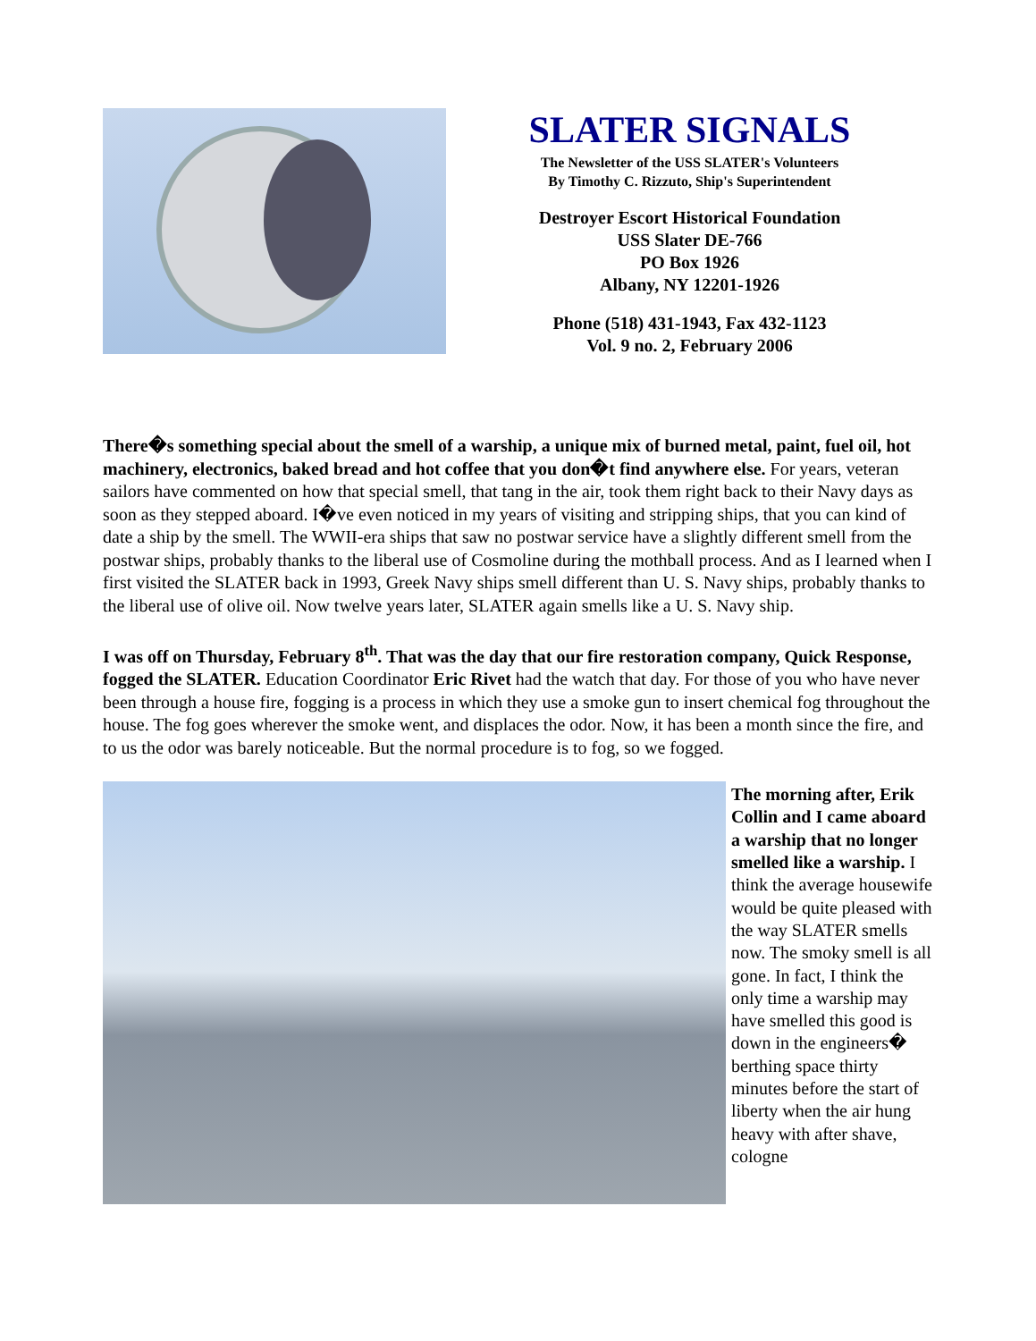SLATER SIGNALS
The Newsletter of the USS SLATER's Volunteers
By Timothy C. Rizzuto, Ship's Superintendent
Destroyer Escort Historical Foundation
USS Slater DE-766
PO Box 1926
Albany, NY 12201-1926
Phone (518) 431-1943, Fax 432-1123
Vol. 9 no. 2, February 2006
There�s something special about the smell of a warship, a unique mix of burned metal, paint, fuel oil, hot machinery, electronics, baked bread and hot coffee that you don�t find anywhere else. For years, veteran sailors have commented on how that special smell, that tang in the air, took them right back to their Navy days as soon as they stepped aboard. I�ve even noticed in my years of visiting and stripping ships, that you can kind of date a ship by the smell. The WWII-era ships that saw no postwar service have a slightly different smell from the postwar ships, probably thanks to the liberal use of Cosmoline during the mothball process. And as I learned when I first visited the SLATER back in 1993, Greek Navy ships smell different than U. S. Navy ships, probably thanks to the liberal use of olive oil. Now twelve years later, SLATER again smells like a U. S. Navy ship.
I was off on Thursday, February 8<sup>th</sup>. That was the day that our fire restoration company, Quick Response, fogged the SLATER. Education Coordinator Eric Rivet had the watch that day. For those of you who have never been through a house fire, fogging is a process in which they use a smoke gun to insert chemical fog throughout the house. The fog goes wherever the smoke went, and displaces the odor. Now, it has been a month since the fire, and to us the odor was barely noticeable. But the normal procedure is to fog, so we fogged.
The morning after, Erik Collin and I came aboard a warship that no longer smelled like a warship. I think the average housewife would be quite pleased with the way SLATER smells now. The smoky smell is all gone. In fact, I think the only time a warship may have smelled this good is down in the engineers� berthing space thirty minutes before the start of liberty when the air hung heavy with after shave, cologne